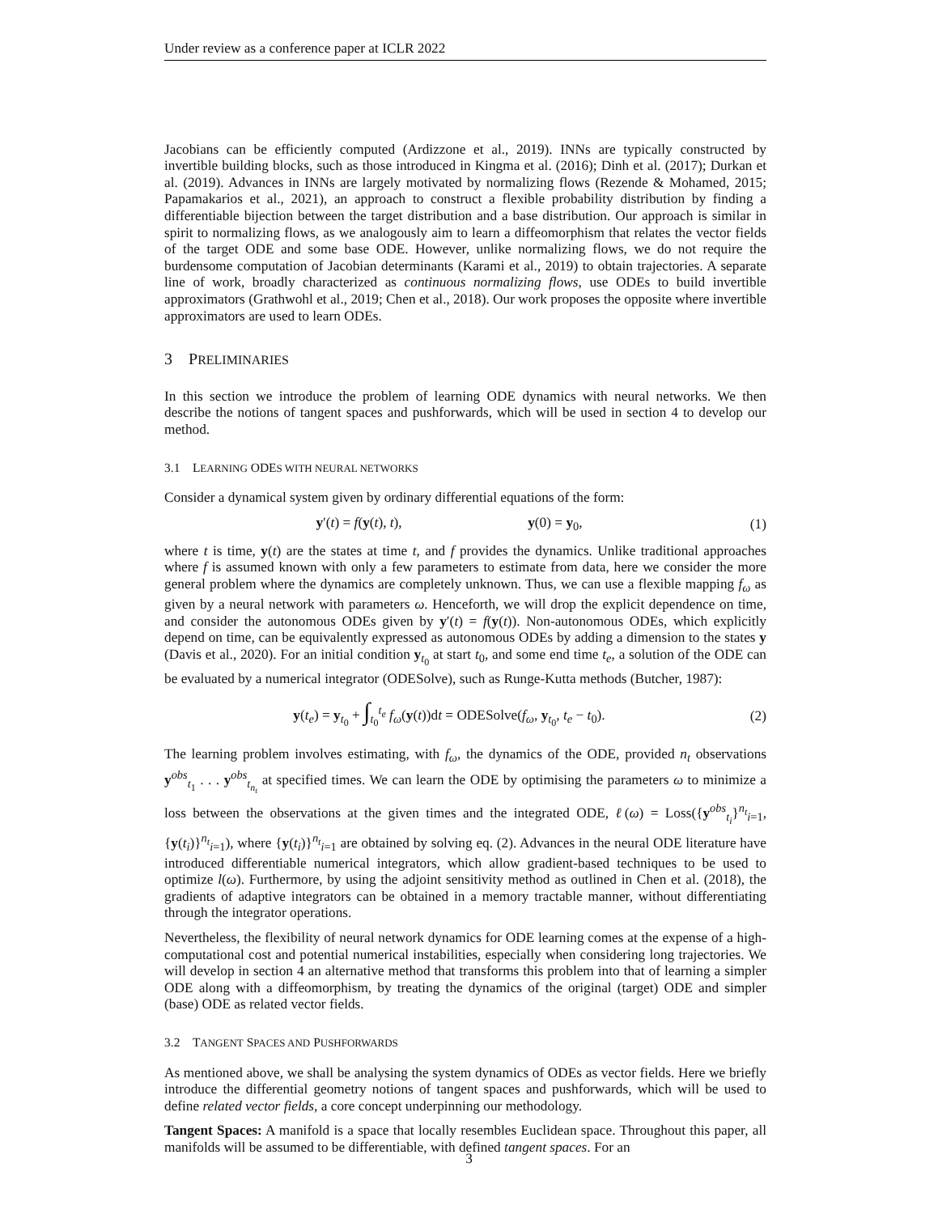Under review as a conference paper at ICLR 2022
Jacobians can be efficiently computed (Ardizzone et al., 2019). INNs are typically constructed by invertible building blocks, such as those introduced in Kingma et al. (2016); Dinh et al. (2017); Durkan et al. (2019). Advances in INNs are largely motivated by normalizing flows (Rezende & Mohamed, 2015; Papamakarios et al., 2021), an approach to construct a flexible probability distribution by finding a differentiable bijection between the target distribution and a base distribution. Our approach is similar in spirit to normalizing flows, as we analogously aim to learn a diffeomorphism that relates the vector fields of the target ODE and some base ODE. However, unlike normalizing flows, we do not require the burdensome computation of Jacobian determinants (Karami et al., 2019) to obtain trajectories. A separate line of work, broadly characterized as continuous normalizing flows, use ODEs to build invertible approximators (Grathwohl et al., 2019; Chen et al., 2018). Our work proposes the opposite where invertible approximators are used to learn ODEs.
3 PRELIMINARIES
In this section we introduce the problem of learning ODE dynamics with neural networks. We then describe the notions of tangent spaces and pushforwards, which will be used in section 4 to develop our method.
3.1 LEARNING ODES WITH NEURAL NETWORKS
Consider a dynamical system given by ordinary differential equations of the form:
y′(t) = f(y(t), t), y(0) = y<sub>0</sub>,
(1)
where t is time, y(t) are the states at time t, and f provides the dynamics. Unlike traditional approaches where f is assumed known with only a few parameters to estimate from data, here we consider the more general problem where the dynamics are completely unknown. Thus, we can use a flexible mapping f<sub>ω</sub> as given by a neural network with parameters ω. Henceforth, we will drop the explicit dependence on time, and consider the autonomous ODEs given by y′(t) = f(y(t)). Non-autonomous ODEs, which explicitly depend on time, can be equivalently expressed as autonomous ODEs by adding a dimension to the states y (Davis et al., 2020). For an initial condition y<sub>t<sub>0</sub></sub> at start t<sub>0</sub>, and some end time t<sub>e</sub>, a solution of the ODE can be evaluated by a numerical integrator (ODESolve), such as Runge-Kutta methods (Butcher, 1987):
y(t<sub>e</sub>) = y<sub>t<sub>0</sub></sub> + ∫<sub>t<sub>0</sub></sub><sup>t<sub>e</sub></sup> f<sub>ω</sub>(y(t))dt = ODESolve(f<sub>ω</sub>, y<sub>t<sub>0</sub></sub>, t<sub>e</sub> − t<sub>0</sub>).
(2)
The learning problem involves estimating, with f<sub>ω</sub>, the dynamics of the ODE, provided n<sub>t</sub> observations y<sup>obs</sup><sub>t<sub>1</sub></sub> . . . y<sup>obs</sup><sub>t<sub>n<sub>t</sub></sub></sub> at specified times. We can learn the ODE by optimising the parameters ω to minimize a loss between the observations at the given times and the integrated ODE, ℓ(ω) = Loss({y<sup>obs</sup><sub>t<sub>i</sub></sub>}<sup>n<sub>t</sub></sup><sub>i=1</sub>, {y(t<sub>i</sub>)}<sup>n<sub>t</sub></sup><sub>i=1</sub>), where {y(t<sub>i</sub>)}<sup>n<sub>t</sub></sup><sub>i=1</sub> are obtained by solving eq. (2). Advances in the neural ODE literature have introduced differentiable numerical integrators, which allow gradient-based techniques to be used to optimize l(ω). Furthermore, by using the adjoint sensitivity method as outlined in Chen et al. (2018), the gradients of adaptive integrators can be obtained in a memory tractable manner, without differentiating through the integrator operations.
Nevertheless, the flexibility of neural network dynamics for ODE learning comes at the expense of a high-computational cost and potential numerical instabilities, especially when considering long trajectories. We will develop in section 4 an alternative method that transforms this problem into that of learning a simpler ODE along with a diffeomorphism, by treating the dynamics of the original (target) ODE and simpler (base) ODE as related vector fields.
3.2 TANGENT SPACES AND PUSHFORWARDS
As mentioned above, we shall be analysing the system dynamics of ODEs as vector fields. Here we briefly introduce the differential geometry notions of tangent spaces and pushforwards, which will be used to define related vector fields, a core concept underpinning our methodology.
Tangent Spaces: A manifold is a space that locally resembles Euclidean space. Throughout this paper, all manifolds will be assumed to be differentiable, with defined tangent spaces. For an
3